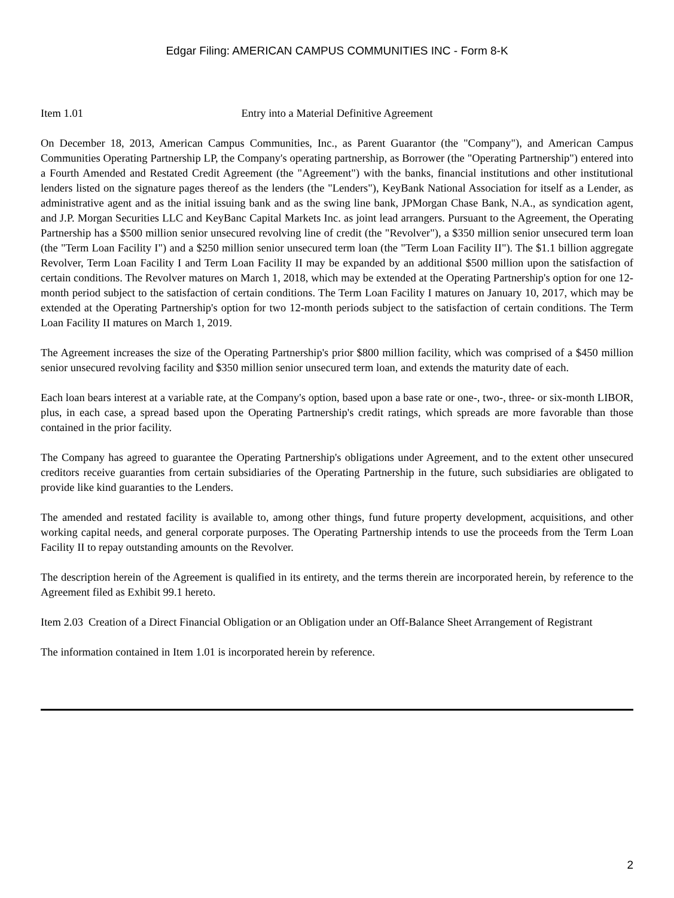Edgar Filing: AMERICAN CAMPUS COMMUNITIES INC - Form 8-K
Item 1.01
Entry into a Material Definitive Agreement
On December 18, 2013, American Campus Communities, Inc., as Parent Guarantor (the "Company"), and American Campus Communities Operating Partnership LP, the Company's operating partnership, as Borrower (the "Operating Partnership") entered into a Fourth Amended and Restated Credit Agreement (the "Agreement") with the banks, financial institutions and other institutional lenders listed on the signature pages thereof as the lenders (the "Lenders"), KeyBank National Association for itself as a Lender, as administrative agent and as the initial issuing bank and as the swing line bank, JPMorgan Chase Bank, N.A., as syndication agent, and J.P. Morgan Securities LLC and KeyBanc Capital Markets Inc. as joint lead arrangers. Pursuant to the Agreement, the Operating Partnership has a $500 million senior unsecured revolving line of credit (the "Revolver"), a $350 million senior unsecured term loan (the "Term Loan Facility I") and a $250 million senior unsecured term loan (the "Term Loan Facility II"). The $1.1 billion aggregate Revolver, Term Loan Facility I and Term Loan Facility II may be expanded by an additional $500 million upon the satisfaction of certain conditions. The Revolver matures on March 1, 2018, which may be extended at the Operating Partnership's option for one 12-month period subject to the satisfaction of certain conditions. The Term Loan Facility I matures on January 10, 2017, which may be extended at the Operating Partnership's option for two 12-month periods subject to the satisfaction of certain conditions. The Term Loan Facility II matures on March 1, 2019.
The Agreement increases the size of the Operating Partnership's prior $800 million facility, which was comprised of a $450 million senior unsecured revolving facility and $350 million senior unsecured term loan, and extends the maturity date of each.
Each loan bears interest at a variable rate, at the Company's option, based upon a base rate or one-, two-, three- or six-month LIBOR, plus, in each case, a spread based upon the Operating Partnership's credit ratings, which spreads are more favorable than those contained in the prior facility.
The Company has agreed to guarantee the Operating Partnership's obligations under Agreement, and to the extent other unsecured creditors receive guaranties from certain subsidiaries of the Operating Partnership in the future, such subsidiaries are obligated to provide like kind guaranties to the Lenders.
The amended and restated facility is available to, among other things, fund future property development, acquisitions, and other working capital needs, and general corporate purposes. The Operating Partnership intends to use the proceeds from the Term Loan Facility II to repay outstanding amounts on the Revolver.
The description herein of the Agreement is qualified in its entirety, and the terms therein are incorporated herein, by reference to the Agreement filed as Exhibit 99.1 hereto.
Item 2.03
Creation of a Direct Financial Obligation or an Obligation under an Off-Balance Sheet Arrangement of Registrant
The information contained in Item 1.01 is incorporated herein by reference.
2